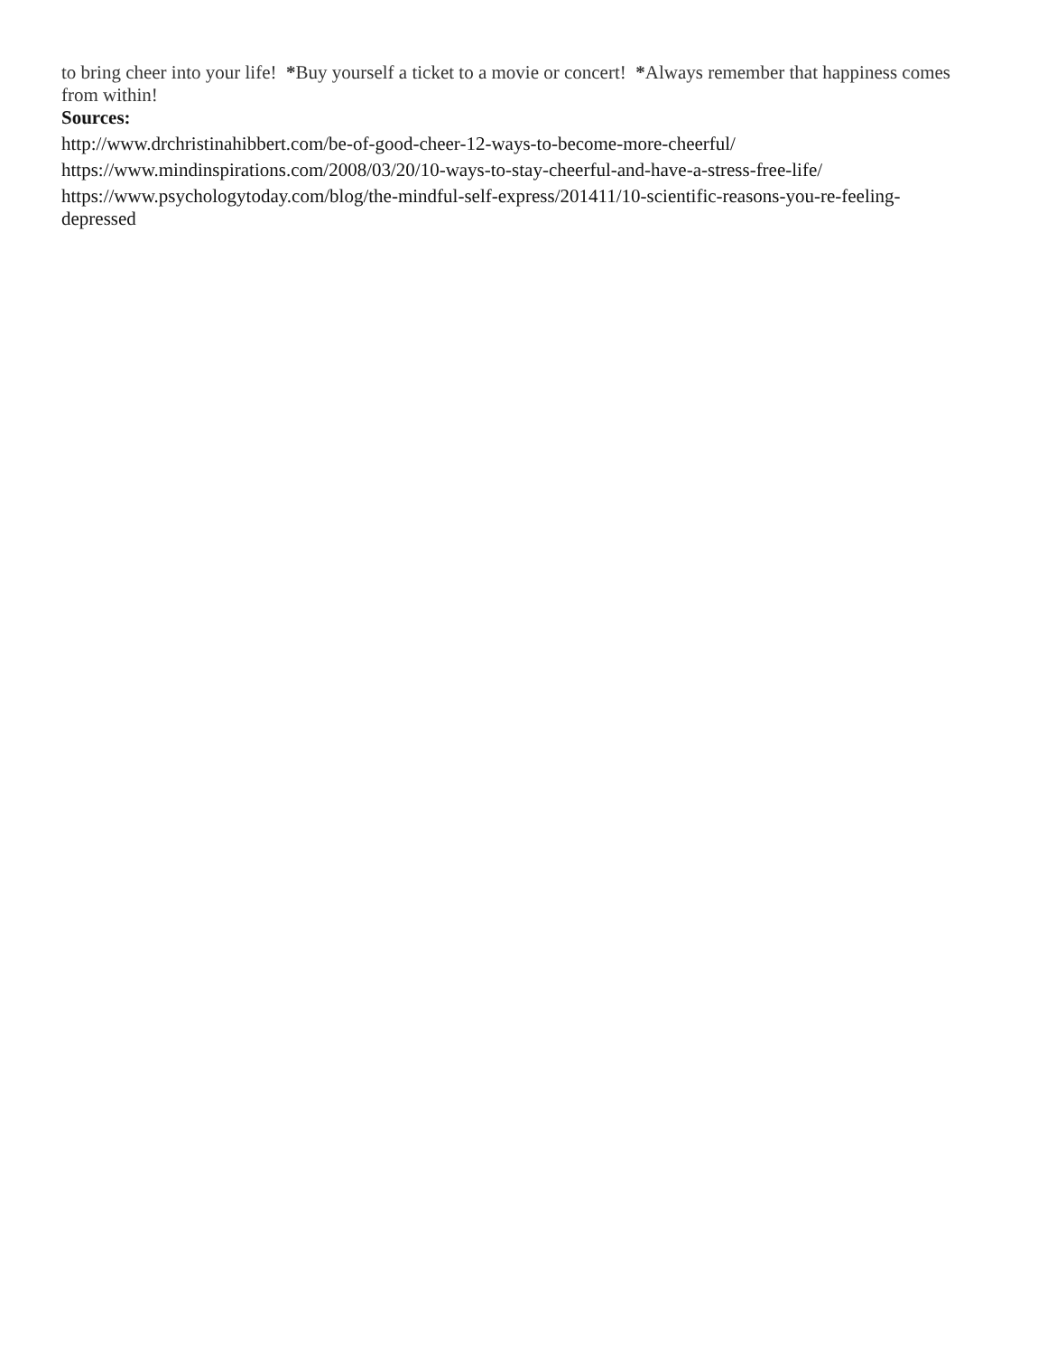to bring cheer into your life! *Buy yourself a ticket to a movie or concert! *Always remember that happiness comes from within!
Sources:
http://www.drchristinahibbert.com/be-of-good-cheer-12-ways-to-become-more-cheerful/
https://www.mindinspirations.com/2008/03/20/10-ways-to-stay-cheerful-and-have-a-stress-free-life/
https://www.psychologytoday.com/blog/the-mindful-self-express/201411/10-scientific-reasons-you-re-feeling-depressed